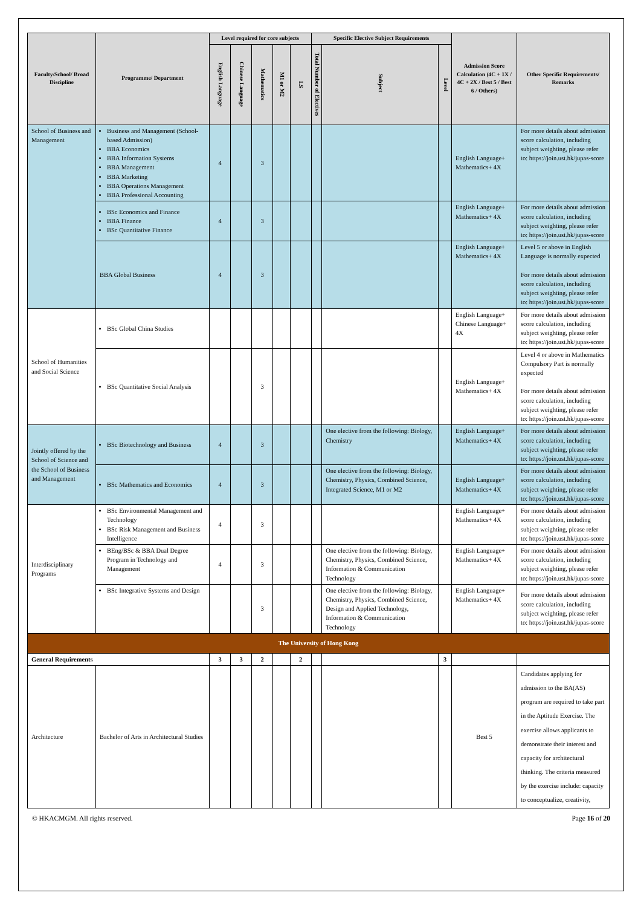| Faculty/School/ Broad Discipline | Programme/ Department | Level required for core subjects | | | | | Specific Elective Subject Requirements | | | Admission Score Calculation (4C + 1X / 4C + 2X / Best 5 / Best 6 / Others) | Other Specific Requirements/ Remarks |
| --- | --- | --- | --- | --- | --- | --- | --- | --- | --- | --- | --- |
| | | English Language | Chinese Language | Mathematics | M1 or M2 | LS | Total Number of Electives | Subject | Level | | |
| School of Business and Management | Business and Management (School-based Admission) BBA Economics BBA Information Systems BBA Management BBA Marketing BBA Operations Management BBA Professional Accounting | 4 | | 3 | | | | | | English Language+ Mathematics+ 4X | For more details about admission score calculation, including subject weighting, please refer to: https://join.ust.hk/jupas-score |
| | BSc Economics and Finance BBA Finance BSc Quantitative Finance | 4 | | 3 | | | | | | English Language+ Mathematics+ 4X | For more details about admission score calculation, including subject weighting, please refer to: https://join.ust.hk/jupas-score |
| | BBA Global Business | 4 | | 3 | | | | | | English Language+ Mathematics+ 4X | Level 5 or above in English Language is normally expected For more details about admission score calculation, including subject weighting, please refer to: https://join.ust.hk/jupas-score |
| School of Humanities and Social Science | BSc Global China Studies | | | | | | | | | English Language+ Chinese Language+ 4X | For more details about admission score calculation, including subject weighting, please refer to: https://join.ust.hk/jupas-score |
| | BSc Quantitative Social Analysis | | | 3 | | | | | | English Language+ Mathematics+ 4X | Level 4 or above in Mathematics Compulsory Part is normally expected For more details about admission score calculation, including subject weighting, please refer to: https://join.ust.hk/jupas-score |
| Jointly offered by the School of Science and the School of Business and Management | BSc Biotechnology and Business | 4 | | 3 | | | | One elective from the following: Biology, Chemistry | | English Language+ Mathematics+ 4X | For more details about admission score calculation, including subject weighting, please refer to: https://join.ust.hk/jupas-score |
| | BSc Mathematics and Economics | 4 | | 3 | | | | One elective from the following: Biology, Chemistry, Physics, Combined Science, Integrated Science, M1 or M2 | | English Language+ Mathematics+ 4X | For more details about admission score calculation, including subject weighting, please refer to: https://join.ust.hk/jupas-score |
| Interdisciplinary Programs | BSc Environmental Management and Technology BSc Risk Management and Business Intelligence | 4 | | 3 | | | | | | English Language+ Mathematics+ 4X | For more details about admission score calculation, including subject weighting, please refer to: https://join.ust.hk/jupas-score |
| | BEng/BSc & BBA Dual Degree Program in Technology and Management | 4 | | 3 | | | | One elective from the following: Biology, Chemistry, Physics, Combined Science, Information & Communication Technology | | English Language+ Mathematics+ 4X | For more details about admission score calculation, including subject weighting, please refer to: https://join.ust.hk/jupas-score |
| | BSc Integrative Systems and Design | | | 3 | | | | One elective from the following: Biology, Chemistry, Physics, Combined Science, Design and Applied Technology, Information & Communication Technology | | English Language+ Mathematics+ 4X | For more details about admission score calculation, including subject weighting, please refer to: https://join.ust.hk/jupas-score |
| The University of Hong Kong | | | | | | | | | | | |
| General Requirements | | 3 | 3 | 2 | | 2 | | | 3 | | |
| Architecture | Bachelor of Arts in Architectural Studies | | | | | | | | | Best 5 | Candidates applying for admission to the BA(AS) program are required to take part in the Aptitude Exercise. The exercise allows applicants to demonstrate their interest and capacity for architectural thinking. The criteria measured by the exercise include: capacity to conceptualize, creativity, |
© HKACMGM. All rights reserved. Page 16 of 20